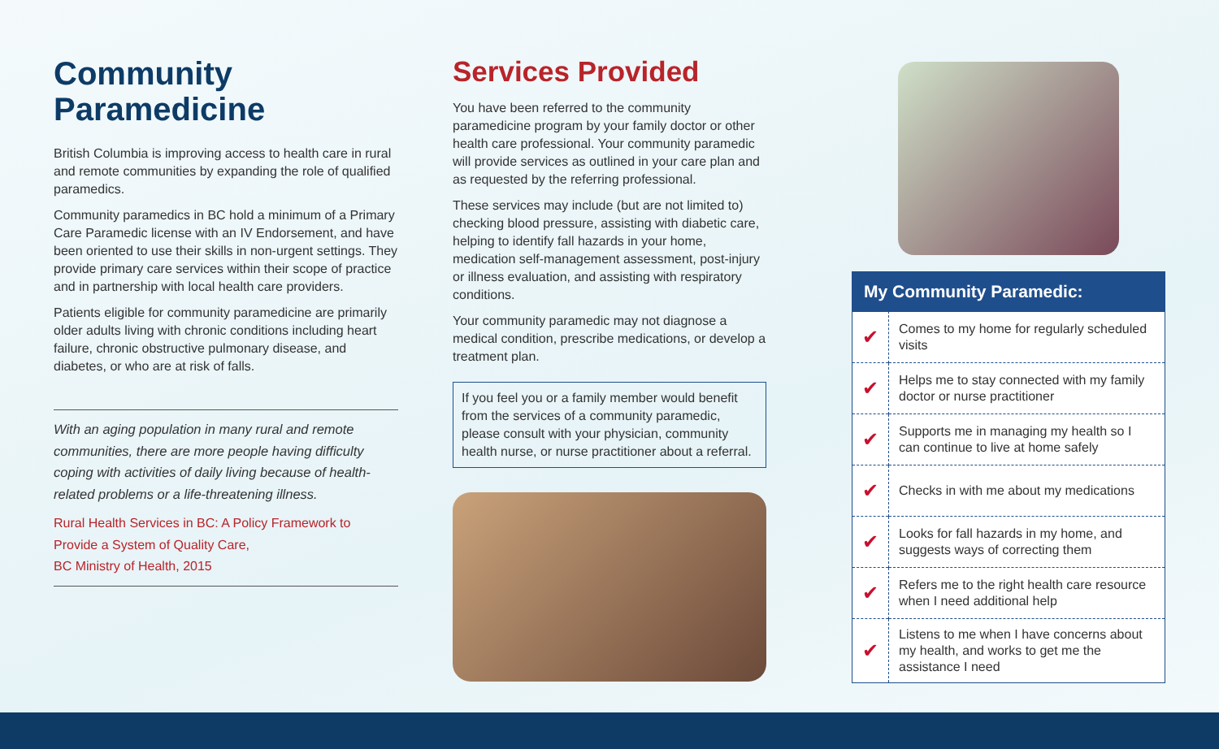Community Paramedicine
British Columbia is improving access to health care in rural and remote communities by expanding the role of qualified paramedics.
Community paramedics in BC hold a minimum of a Primary Care Paramedic license with an IV Endorsement, and have been oriented to use their skills in non-urgent settings. They provide primary care services within their scope of practice and in partnership with local health care providers.
Patients eligible for community paramedicine are primarily older adults living with chronic conditions including heart failure, chronic obstructive pulmonary disease, and diabetes, or who are at risk of falls.
With an aging population in many rural and remote communities, there are more people having difficulty coping with activities of daily living because of health-related problems or a life-threatening illness.
Rural Health Services in BC: A Policy Framework to Provide a System of Quality Care,
BC Ministry of Health, 2015
Services Provided
You have been referred to the community paramedicine program by your family doctor or other health care professional. Your community paramedic will provide services as outlined in your care plan and as requested by the referring professional.
These services may include (but are not limited to) checking blood pressure, assisting with diabetic care, helping to identify fall hazards in your home, medication self-management assessment, post-injury or illness evaluation, and assisting with respiratory conditions.
Your community paramedic may not diagnose a medical condition, prescribe medications, or develop a treatment plan.
If you feel you or a family member would benefit from the services of a community paramedic, please consult with your physician, community health nurse, or nurse practitioner about a referral.
| My Community Paramedic: | |
| --- | --- |
| ✔ | Comes to my home for regularly scheduled visits |
| ✔ | Helps me to stay connected with my family doctor or nurse practitioner |
| ✔ | Supports me in managing my health so I can continue to live at home safely |
| ✔ | Checks in with me about my medications |
| ✔ | Looks for fall hazards in my home, and suggests ways of correcting them |
| ✔ | Refers me to the right health care resource when I need additional help |
| ✔ | Listens to me when I have concerns about my health, and works to get me the assistance I need |